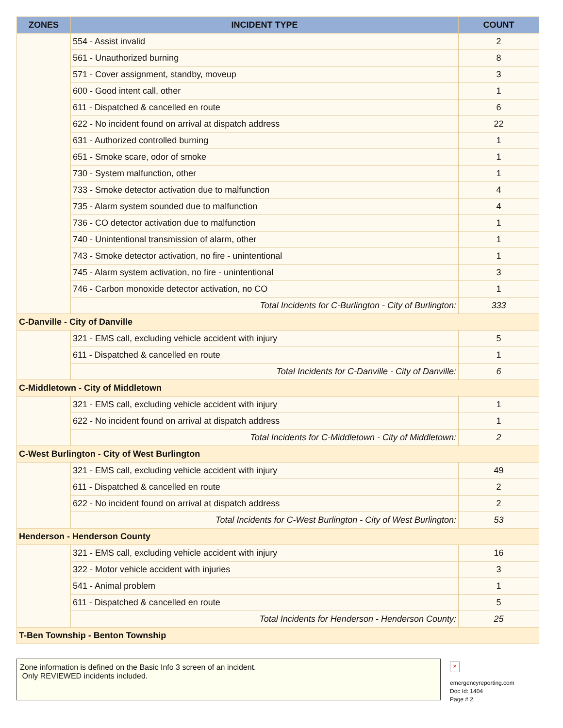| ZONES | INCIDENT TYPE | COUNT |
| --- | --- | --- |
| | 554 - Assist invalid | 2 |
| | 561 - Unauthorized burning | 8 |
| | 571 - Cover assignment, standby, moveup | 3 |
| | 600 - Good intent call, other | 1 |
| | 611 - Dispatched & cancelled en route | 6 |
| | 622 - No incident found on arrival at dispatch address | 22 |
| | 631 - Authorized controlled burning | 1 |
| | 651 - Smoke scare, odor of smoke | 1 |
| | 730 - System malfunction, other | 1 |
| | 733 - Smoke detector activation due to malfunction | 4 |
| | 735 - Alarm system sounded due to malfunction | 4 |
| | 736 - CO detector activation due to malfunction | 1 |
| | 740 - Unintentional transmission of alarm, other | 1 |
| | 743 - Smoke detector activation, no fire - unintentional | 1 |
| | 745 - Alarm system activation, no fire - unintentional | 3 |
| | 746 - Carbon monoxide detector activation, no CO | 1 |
| | Total Incidents for C-Burlington - City of Burlington: | 333 |
| C-Danville - City of Danville | | |
| | 321 - EMS call, excluding vehicle accident with injury | 5 |
| | 611 - Dispatched & cancelled en route | 1 |
| | Total Incidents for C-Danville - City of Danville: | 6 |
| C-Middletown - City of Middletown | | |
| | 321 - EMS call, excluding vehicle accident with injury | 1 |
| | 622 - No incident found on arrival at dispatch address | 1 |
| | Total Incidents for C-Middletown - City of Middletown: | 2 |
| C-West Burlington - City of West Burlington | | |
| | 321 - EMS call, excluding vehicle accident with injury | 49 |
| | 611 - Dispatched & cancelled en route | 2 |
| | 622 - No incident found on arrival at dispatch address | 2 |
| | Total Incidents for C-West Burlington - City of West Burlington: | 53 |
| Henderson - Henderson County | | |
| | 321 - EMS call, excluding vehicle accident with injury | 16 |
| | 322 - Motor vehicle accident with injuries | 3 |
| | 541 - Animal problem | 1 |
| | 611 - Dispatched & cancelled en route | 5 |
| | Total Incidents for Henderson - Henderson County: | 25 |
| T-Ben Township - Benton Township | | |
Zone information is defined on the Basic Info 3 screen of an incident.
Only REVIEWED incidents included.
×
emergencyreporting.com
Doc Id: 1404
Page # 2